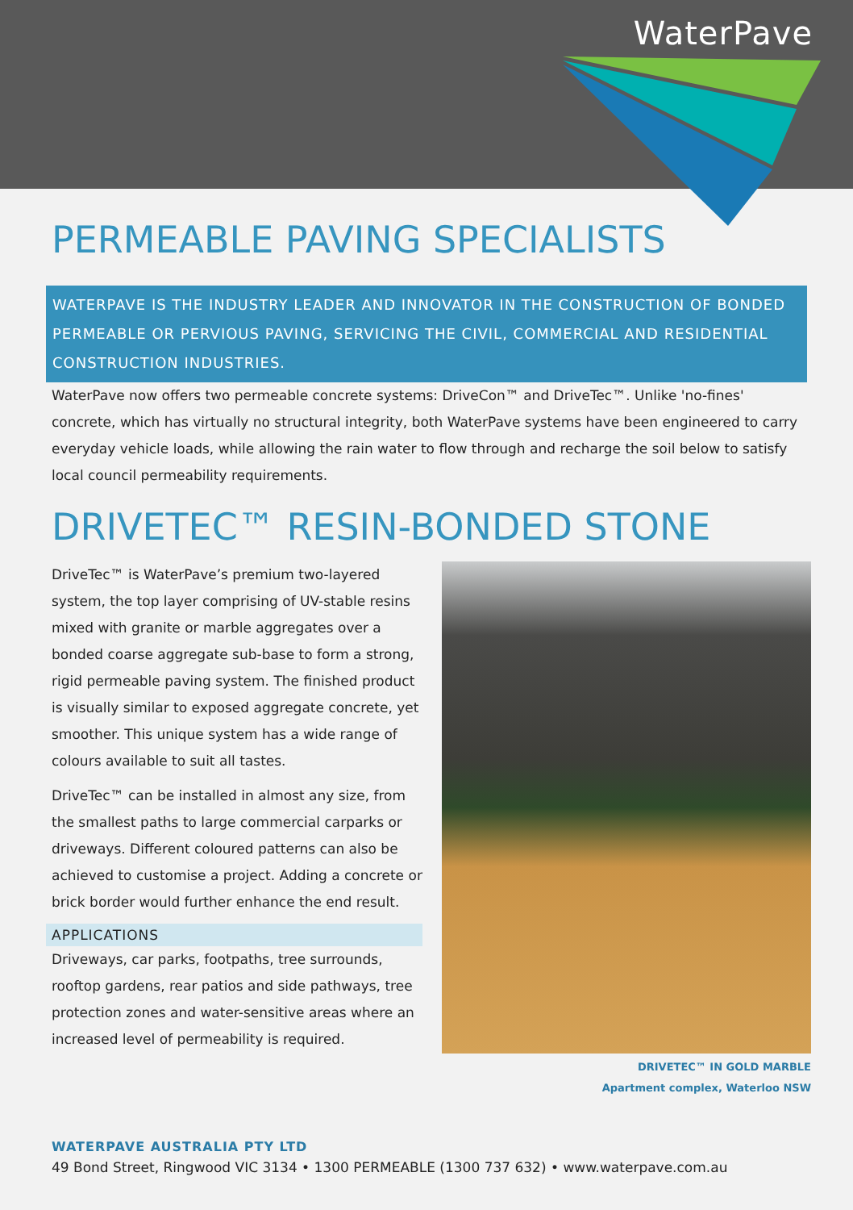WaterPave
PERMEABLE PAVING SPECIALISTS
WATERPAVE IS THE INDUSTRY LEADER AND INNOVATOR IN THE CONSTRUCTION OF BONDED PERMEABLE OR PERVIOUS PAVING, SERVICING THE CIVIL, COMMERCIAL AND RESIDENTIAL CONSTRUCTION INDUSTRIES.
WaterPave now offers two permeable concrete systems: DriveCon™ and DriveTec™. Unlike 'no-fines' concrete, which has virtually no structural integrity, both WaterPave systems have been engineered to carry everyday vehicle loads, while allowing the rain water to flow through and recharge the soil below to satisfy local council permeability requirements.
DRIVETEC™ RESIN-BONDED STONE
DriveTec™ is WaterPave’s premium two-layered system, the top layer comprising of UV-stable resins mixed with granite or marble aggregates over a bonded coarse aggregate sub-base to form a strong, rigid permeable paving system. The finished product is visually similar to exposed aggregate concrete, yet smoother. This unique system has a wide range of colours available to suit all tastes.
DriveTec™ can be installed in almost any size, from the smallest paths to large commercial carparks or driveways. Different coloured patterns can also be achieved to customise a project. Adding a concrete or brick border would further enhance the end result.
APPLICATIONS
Driveways, car parks, footpaths, tree surrounds, rooftop gardens, rear patios and side pathways, tree protection zones and water-sensitive areas where an increased level of permeability is required.
DRIVETEC™ IN GOLD MARBLE
Apartment complex, Waterloo NSW
WATERPAVE AUSTRALIA PTY LTD
49 Bond Street, Ringwood VIC 3134 • 1300 PERMEABLE (1300 737 632) • www.waterpave.com.au